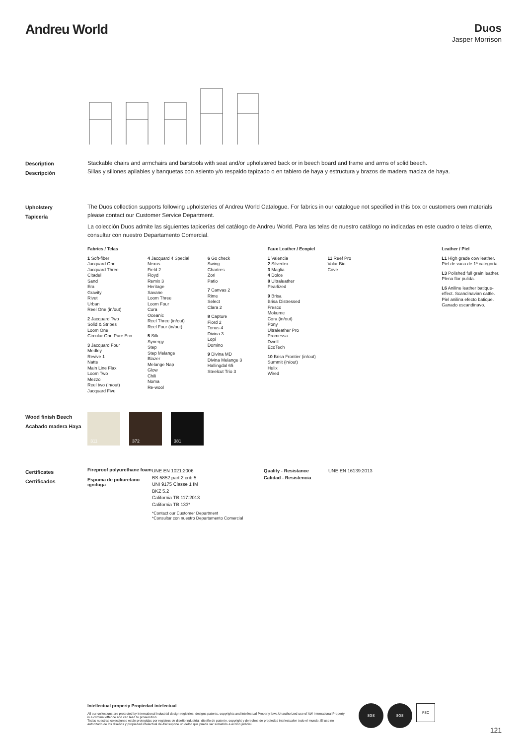Andreu World
Duos
Jasper Morrison
Description
Descripción
Stackable chairs and armchairs and barstools with seat and/or upholstered back or in beech board and frame and arms of solid beech.
Sillas y sillones apilables y banquetas con asiento y/o respaldo tapizado o en tablero de haya y estructura y brazos de madera maciza de haya.
Upholstery
Tapicería
The Duos collection supports following upholsteries of Andreu World Catalogue. For fabrics in our catalogue not specified in this box or customers own materials please contact our Customer Service Department.
La colección Duos admite las siguientes tapicerías del catálogo de Andreu World. Para las telas de nuestro catálogo no indicadas en este cuadro o telas cliente, consultar con nuestro Departamento Comercial.
Fabrics / Telas
1 Soft-fiber
Jacquard One
Jacquard Three
Citadel
Sand
Era
Gravity
Rivet
Urban
Reel One (in/out)
2 Jacquard Two
Solid & Stripes
Loom One
Circular One Pure Eco
3 Jacquard Four
Medley
Revive 1
Natte
Main Line Flax
Loom Two
Mezzo
Reel two (in/out)
Jacquard Five
4 Jacquard 4 Special
Nexus
Field 2
Floyd
Remix 3
Heritage
Savane
Loom Three
Loom Four
Cura
Oceanic
Reel Three (in/out)
Reel Four (in/out)
5 Silk
Synergy
Step
Step Melange
Blazer
Melange Nap
Glow
Chili
Noma
Re-wool
6 Go check
Swing
Chartres
Zori
Patio
7 Canvas 2
Rime
Select
Clara 2
8 Capture
Fiord 2
Tonus 4
Divina 3
Lopi
Domino
9 Divina MD
Divina Melange 3
Hallingdal 65
Steelcut Trio 3
Faux Leather / Ecopiel
1 Valencia
2 Silvertex
3 Maglia
4 Dolce
8 Ultraleather
Pearlized
9 Brisa
Brisa Distressed
Fresco
Mokume
Cora (in/out)
Pony
Ultraleather Pro
Promessa
Dwell
EcoTech
10 Brisa Frontier (in/out)
Summit (in/out)
Helix
Wired
11 Reef Pro
Volar Bio
Cove
Leather / Piel
L1 High grade cow leather.
Piel de vaca de 1ª categoría.
L3 Polished full grain leather.
Plena flor pulida.
L6 Aniline leather batique-effect. Scandinavian cattle.
Piel anilina efecto batique. Ganado escandinavo.
Wood finish Beech
Acabado madera Haya
311 372 381
Certificates
Certificados
Fireproof polyurethane foam
Espuma de poliuretano ignifuga
UNE EN 1021:2006
BS 5852 part 2 crib 5
UNI 9175 Classe 1 IM
BKZ 5.2
California TB 117:2013
California TB 133*
*Contact our Customer Department
*Consultar con nuestro Departamento Comercial
Quality - Resistance
Calidad - Resistencia
UNE EN 16139:2013
Intellectual property Propiedad intelectual
All our collections are protected by international industrial design registries, designs patents, copyrights and intellectual Property laws.Unauthorized use of AW International Property is a criminal offence and can lead to prosecution.
Todas nuestras colecciones están protegidas por registros de diseño industrial, diseño de patente, copyright y derechos de propiedad intelectualen todo el mundo. El uso no autorizado de los diseños y propiedad intelectual de AW supone un delito que puede ser sometido a acción judicial.
SGS SGS
FSC
121